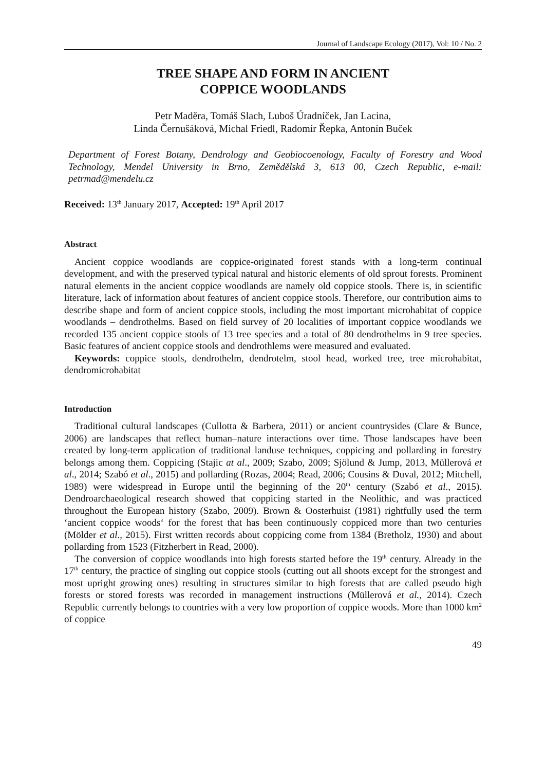Journal of Landscape Ecology (2017), Vol: 10 / No. 2
TREE SHAPE AND FORM IN ANCIENT
COPPICE WOODLANDS
Petr Maděra, Tomáš Slach, Luboš Úradníček, Jan Lacina,
Linda Černušáková, Michal Friedl, Radomír Řepka, Antonín Buček
Department of Forest Botany, Dendrology and Geobiocoenology, Faculty of Forestry and Wood Technology, Mendel University in Brno, Zemědělská 3, 613 00, Czech Republic, e-mail: petrmad@mendelu.cz
Received: 13<sup>th</sup> January 2017, Accepted: 19<sup>th</sup> April 2017
Abstract
Ancient coppice woodlands are coppice-originated forest stands with a long-term continual development, and with the preserved typical natural and historic elements of old sprout forests. Prominent natural elements in the ancient coppice woodlands are namely old coppice stools. There is, in scientific literature, lack of information about features of ancient coppice stools. Therefore, our contribution aims to describe shape and form of ancient coppice stools, including the most important microhabitat of coppice woodlands – dendrothelms. Based on field survey of 20 localities of important coppice woodlands we recorded 135 ancient coppice stools of 13 tree species and a total of 80 dendrothelms in 9 tree species. Basic features of ancient coppice stools and dendrothlems were measured and evaluated.
Keywords: coppice stools, dendrothelm, dendrotelm, stool head, worked tree, tree microhabitat, dendromicrohabitat
Introduction
Traditional cultural landscapes (Cullotta & Barbera, 2011) or ancient countrysides (Clare & Bunce, 2006) are landscapes that reflect human–nature interactions over time. Those landscapes have been created by long-term application of traditional landuse techniques, coppicing and pollarding in forestry belongs among them. Coppicing (Stajic at al., 2009; Szabo, 2009; Sjölund & Jump, 2013, Müllerová et al., 2014; Szabó et al., 2015) and pollarding (Rozas, 2004; Read, 2006; Cousins & Duval, 2012; Mitchell, 1989) were widespread in Europe until the beginning of the 20<sup>th</sup> century (Szabó et al., 2015). Dendroarchaeological research showed that coppicing started in the Neolithic, and was practiced throughout the European history (Szabo, 2009). Brown & Oosterhuist (1981) rightfully used the term ‘ancient coppice woods‘ for the forest that has been continuously coppiced more than two centuries (Mölder et al., 2015). First written records about coppicing come from 1384 (Bretholz, 1930) and about pollarding from 1523 (Fitzherbert in Read, 2000).
The conversion of coppice woodlands into high forests started before the 19<sup>th</sup> century. Already in the 17<sup>th</sup> century, the practice of singling out coppice stools (cutting out all shoots except for the strongest and most upright growing ones) resulting in structures similar to high forests that are called pseudo high forests or stored forests was recorded in management instructions (Müllerová et al., 2014). Czech Republic currently belongs to countries with a very low proportion of coppice woods. More than 1000 km<sup>2</sup> of coppice
49